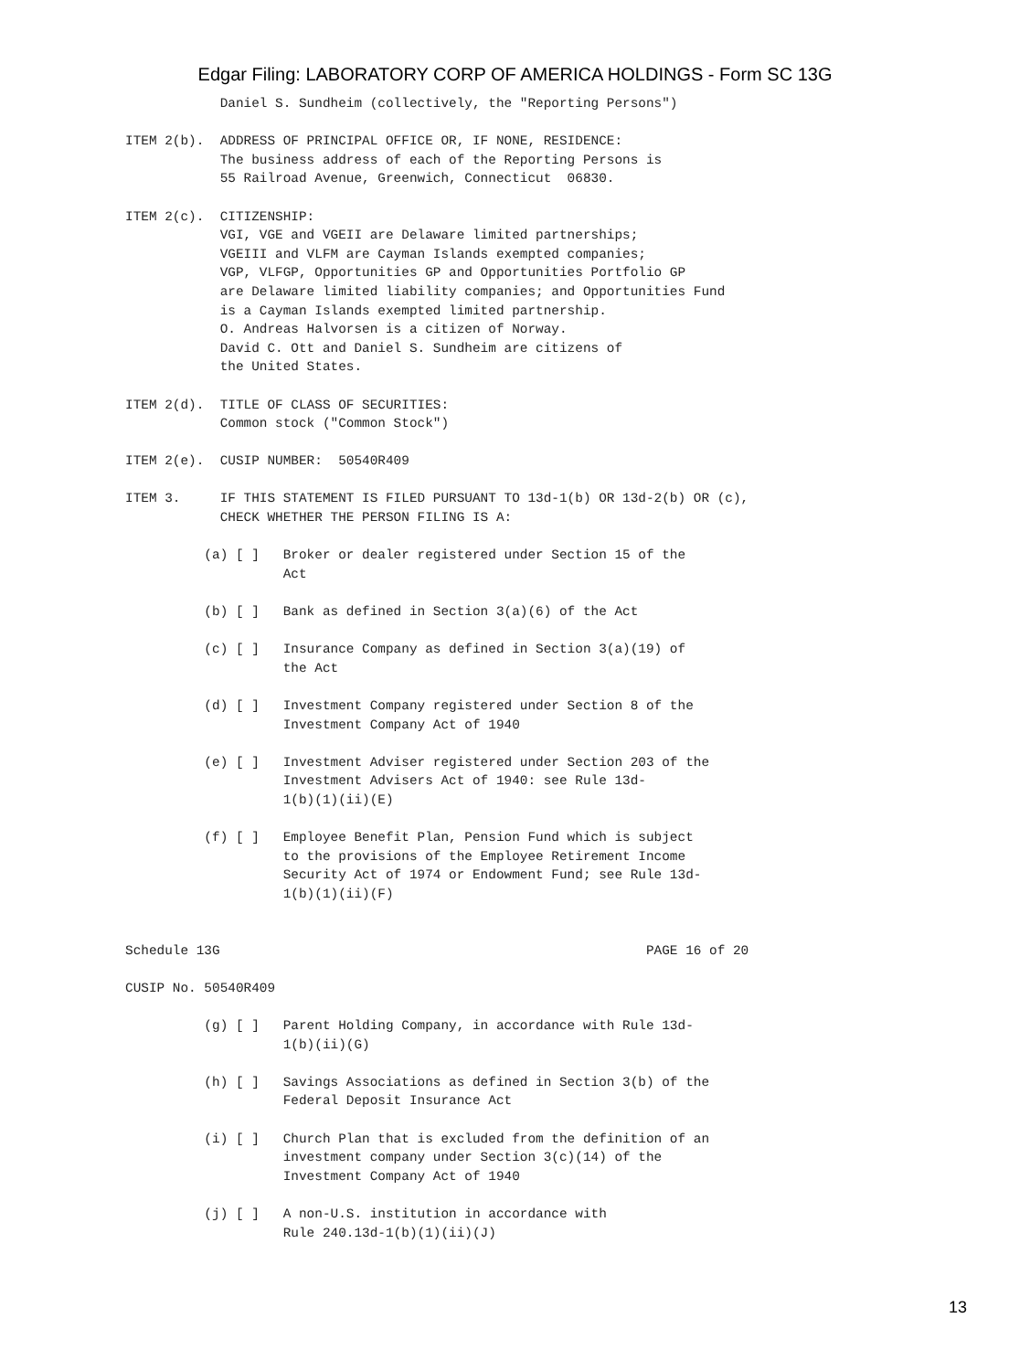Edgar Filing: LABORATORY CORP OF AMERICA HOLDINGS - Form SC 13G
            Daniel S. Sundheim (collectively, the "Reporting Persons")

ITEM 2(b).  ADDRESS OF PRINCIPAL OFFICE OR, IF NONE, RESIDENCE:
            The business address of each of the Reporting Persons is
            55 Railroad Avenue, Greenwich, Connecticut  06830.

ITEM 2(c).  CITIZENSHIP:
            VGI, VGE and VGEII are Delaware limited partnerships;
            VGEIII and VLFM are Cayman Islands exempted companies;
            VGP, VLFGP, Opportunities GP and Opportunities Portfolio GP
            are Delaware limited liability companies; and Opportunities Fund
            is a Cayman Islands exempted limited partnership.
            O. Andreas Halvorsen is a citizen of Norway.
            David C. Ott and Daniel S. Sundheim are citizens of
            the United States.

ITEM 2(d).  TITLE OF CLASS OF SECURITIES:
            Common stock ("Common Stock")

ITEM 2(e).  CUSIP NUMBER:  50540R409

ITEM 3.     IF THIS STATEMENT IS FILED PURSUANT TO 13d-1(b) OR 13d-2(b) OR (c),
            CHECK WHETHER THE PERSON FILING IS A:

          (a) [ ]   Broker or dealer registered under Section 15 of the
                    Act

          (b) [ ]   Bank as defined in Section 3(a)(6) of the Act

          (c) [ ]   Insurance Company as defined in Section 3(a)(19) of
                    the Act

          (d) [ ]   Investment Company registered under Section 8 of the
                    Investment Company Act of 1940

          (e) [ ]   Investment Adviser registered under Section 203 of the
                    Investment Advisers Act of 1940: see Rule 13d-
                    1(b)(1)(ii)(E)

          (f) [ ]   Employee Benefit Plan, Pension Fund which is subject
                    to the provisions of the Employee Retirement Income
                    Security Act of 1974 or Endowment Fund; see Rule 13d-
                    1(b)(1)(ii)(F)


Schedule 13G                                                      PAGE 16 of 20

CUSIP No. 50540R409

          (g) [ ]   Parent Holding Company, in accordance with Rule 13d-
                    1(b)(ii)(G)

          (h) [ ]   Savings Associations as defined in Section 3(b) of the
                    Federal Deposit Insurance Act

          (i) [ ]   Church Plan that is excluded from the definition of an
                    investment company under Section 3(c)(14) of the
                    Investment Company Act of 1940

          (j) [ ]   A non-U.S. institution in accordance with
                    Rule 240.13d-1(b)(1)(ii)(J)
13